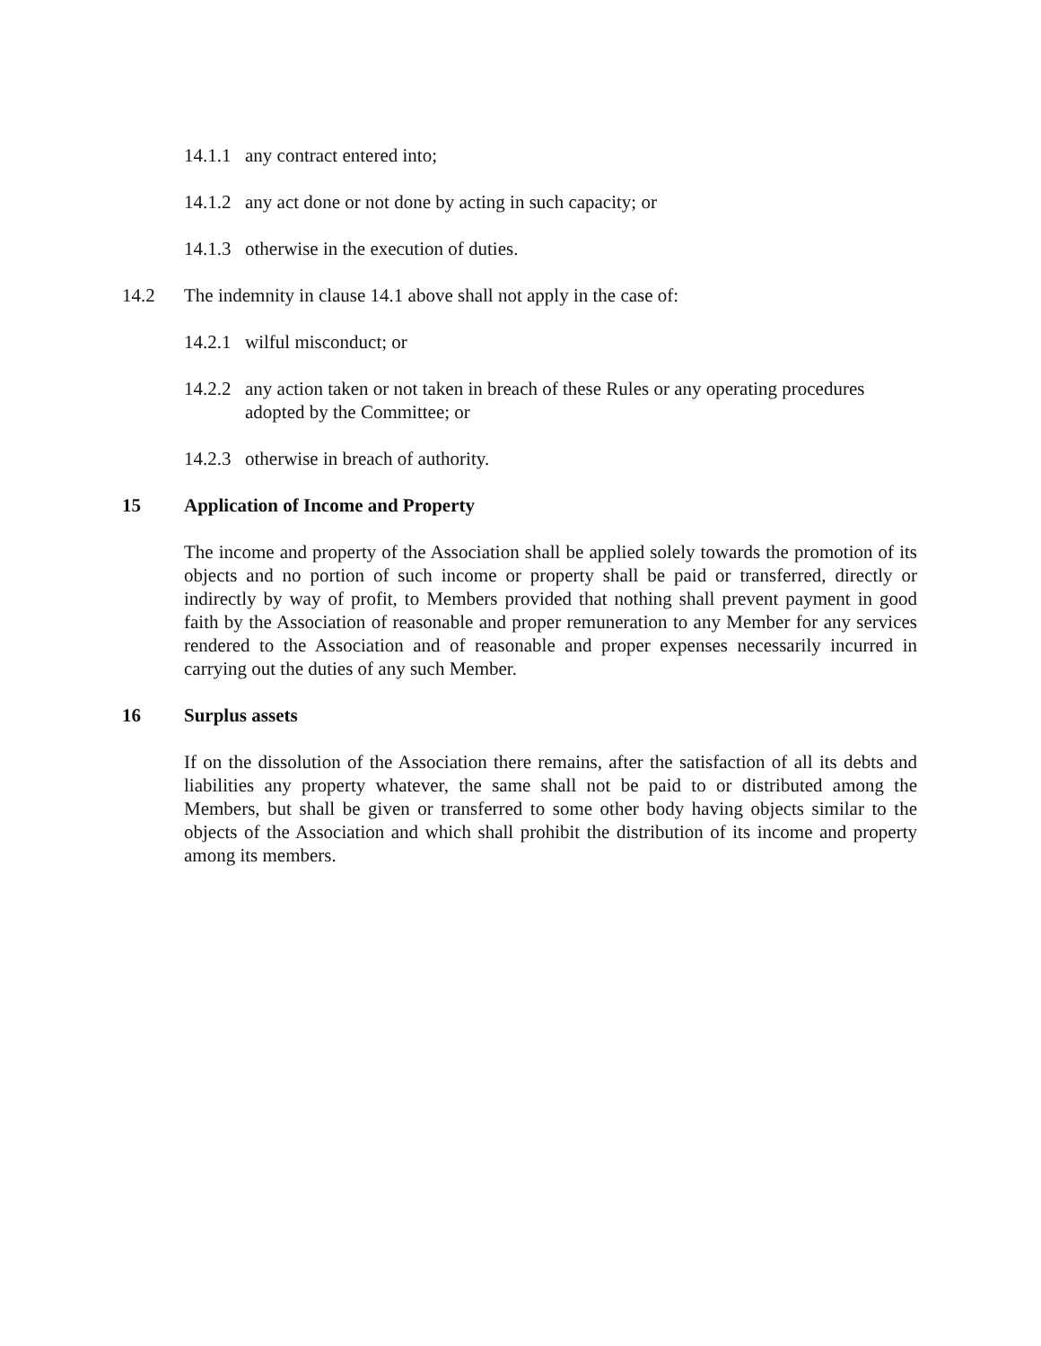14.1.1 any contract entered into;
14.1.2 any act done or not done by acting in such capacity; or
14.1.3 otherwise in the execution of duties.
14.2 The indemnity in clause 14.1 above shall not apply in the case of:
14.2.1 wilful misconduct; or
14.2.2 any action taken or not taken in breach of these Rules or any operating procedures adopted by the Committee; or
14.2.3 otherwise in breach of authority.
15 Application of Income and Property
The income and property of the Association shall be applied solely towards the promotion of its objects and no portion of such income or property shall be paid or transferred, directly or indirectly by way of profit, to Members provided that nothing shall prevent payment in good faith by the Association of reasonable and proper remuneration to any Member for any services rendered to the Association and of reasonable and proper expenses necessarily incurred in carrying out the duties of any such Member.
16 Surplus assets
If on the dissolution of the Association there remains, after the satisfaction of all its debts and liabilities any property whatever, the same shall not be paid to or distributed among the Members, but shall be given or transferred to some other body having objects similar to the objects of the Association and which shall prohibit the distribution of its income and property among its members.